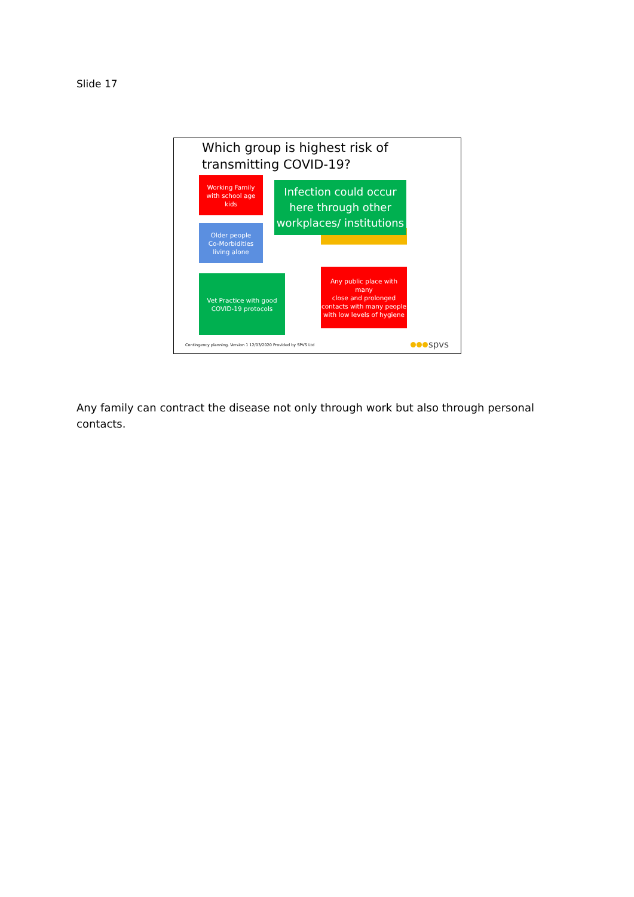Slide 17
Which group is highest risk of transmitting COVID-19?
Working Family
with school age
kids
Older people
Co-Morbidities
living alone
Infection could occur
here through other
workplaces/ institutions
Vet Practice with good
COVID-19 protocols
Any public place with many
close and prolonged
contacts with many people
with low levels of hygiene
Contingency planning. Version 1 12/03/2020 Provided by SPVS Ltd
spvs
Any family can contract the disease not only through work but also through personal contacts.